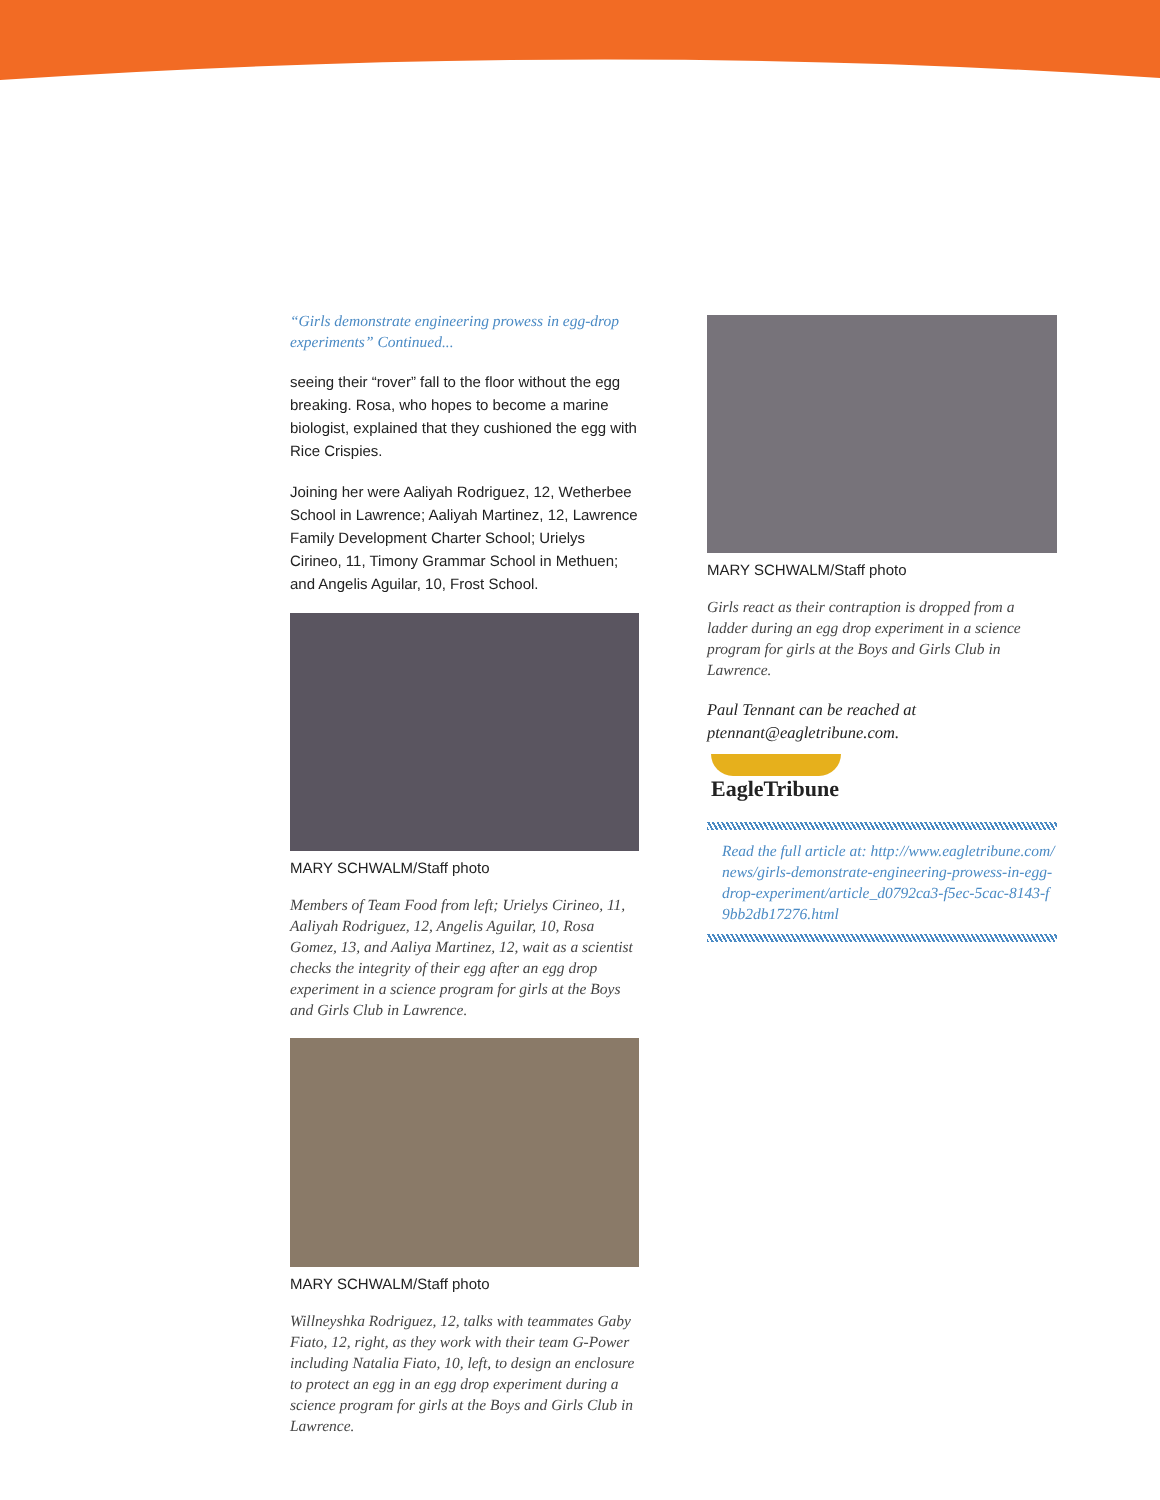“Girls demonstrate engineering prowess in egg-drop experiments” Continued...
seeing their “rover” fall to the floor without the egg breaking. Rosa, who hopes to become a marine biologist, explained that they cushioned the egg with Rice Crispies.
Joining her were Aaliyah Rodriguez, 12, Wetherbee School in Lawrence; Aaliyah Martinez, 12, Lawrence Family Development Charter School; Urielys Cirineo, 11, Timony Grammar School in Methuen; and Angelis Aguilar, 10, Frost School.
MARY SCHWALM/Staff photo
Members of Team Food from left; Urielys Cirineo, 11, Aaliyah Rodriguez, 12, Angelis Aguilar, 10, Rosa Gomez, 13, and Aaliya Martinez, 12, wait as a scientist checks the integrity of their egg after an egg drop experiment in a science program for girls at the Boys and Girls Club in Lawrence.
MARY SCHWALM/Staff photo
Willneyshka Rodriguez, 12, talks with teammates Gaby Fiato, 12, right, as they work with their team G-Power including Natalia Fiato, 10, left, to design an enclosure to protect an egg in an egg drop experiment during a science program for girls at the Boys and Girls Club in Lawrence.
MARY SCHWALM/Staff photo
Girls react as their contraption is dropped from a ladder during an egg drop experiment in a science program for girls at the Boys and Girls Club in Lawrence.
Paul Tennant can be reached at ptennant@eagletribune.com.
EagleTribune
Read the full article at: http://www.eagletribune.com/news/girls-demonstrate-engineering-prowess-in-egg-drop-experiment/article_d0792ca3-f5ec-5cac-8143-f9bb2db17276.html